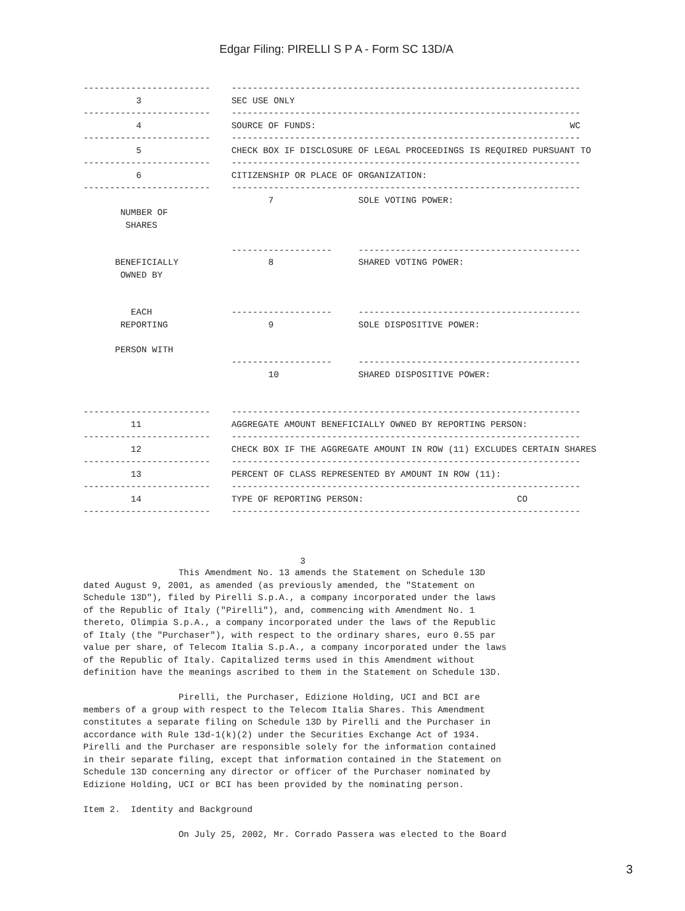Edgar Filing: PIRELLI S P A - Form SC 13D/A
------------------------    ------------------------------------------------------------------
          3                 SEC USE ONLY
------------------------    ------------------------------------------------------------------
          4                 SOURCE OF FUNDS:                                                WC
------------------------    ------------------------------------------------------------------
          5                 CHECK BOX IF DISCLOSURE OF LEGAL PROCEEDINGS IS REQUIRED PURSUANT TO
------------------------    ------------------------------------------------------------------
          6                 CITIZENSHIP OR PLACE OF ORGANIZATION:
------------------------    ------------------------------------------------------------------
                                   7                SOLE VOTING POWER:
       NUMBER OF
        SHARES

                            -------------------     ------------------------------------------
      BENEFICIALLY                 8                SHARED VOTING POWER:
       OWNED BY


         EACH               -------------------     ------------------------------------------
       REPORTING                   9                SOLE DISPOSITIVE POWER:

      PERSON WITH
                            -------------------     ------------------------------------------
                                   10               SHARED DISPOSITIVE POWER:


------------------------    ------------------------------------------------------------------
         11                 AGGREGATE AMOUNT BENEFICIALLY OWNED BY REPORTING PERSON:
------------------------    ------------------------------------------------------------------
         12                 CHECK BOX IF THE AGGREGATE AMOUNT IN ROW (11) EXCLUDES CERTAIN SHARES
------------------------    ------------------------------------------------------------------
         13                 PERCENT OF CLASS REPRESENTED BY AMOUNT IN ROW (11):
------------------------    ------------------------------------------------------------------
         14                 TYPE OF REPORTING PERSON:                             CO
------------------------    ------------------------------------------------------------------



                                         3
                  This Amendment No. 13 amends the Statement on Schedule 13D
dated August 9, 2001, as amended (as previously amended, the "Statement on
Schedule 13D"), filed by Pirelli S.p.A., a company incorporated under the laws
of the Republic of Italy ("Pirelli"), and, commencing with Amendment No. 1
thereto, Olimpia S.p.A., a company incorporated under the laws of the Republic
of Italy (the "Purchaser"), with respect to the ordinary shares, euro 0.55 par
value per share, of Telecom Italia S.p.A., a company incorporated under the laws
of the Republic of Italy. Capitalized terms used in this Amendment without
definition have the meanings ascribed to them in the Statement on Schedule 13D.

                  Pirelli, the Purchaser, Edizione Holding, UCI and BCI are
members of a group with respect to the Telecom Italia Shares. This Amendment
constitutes a separate filing on Schedule 13D by Pirelli and the Purchaser in
accordance with Rule 13d-1(k)(2) under the Securities Exchange Act of 1934.
Pirelli and the Purchaser are responsible solely for the information contained
in their separate filing, except that information contained in the Statement on
Schedule 13D concerning any director or officer of the Purchaser nominated by
Edizione Holding, UCI or BCI has been provided by the nominating person.

Item 2.  Identity and Background

                  On July 25, 2002, Mr. Corrado Passera was elected to the Board
3